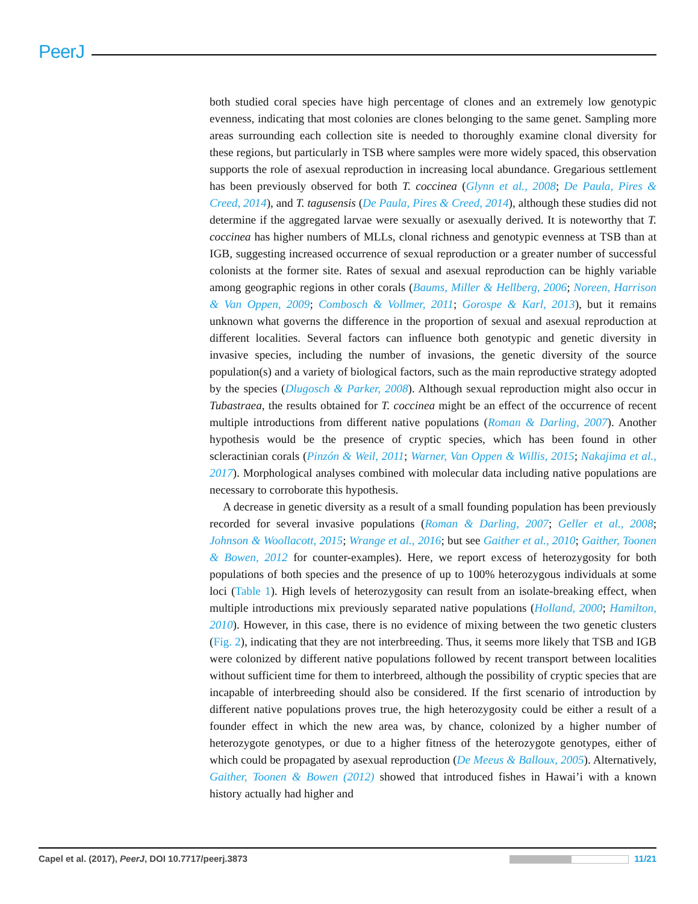PeerJ
both studied coral species have high percentage of clones and an extremely low genotypic evenness, indicating that most colonies are clones belonging to the same genet. Sampling more areas surrounding each collection site is needed to thoroughly examine clonal diversity for these regions, but particularly in TSB where samples were more widely spaced, this observation supports the role of asexual reproduction in increasing local abundance. Gregarious settlement has been previously observed for both T. coccinea (Glynn et al., 2008; De Paula, Pires & Creed, 2014), and T. tagusensis (De Paula, Pires & Creed, 2014), although these studies did not determine if the aggregated larvae were sexually or asexually derived. It is noteworthy that T. coccinea has higher numbers of MLLs, clonal richness and genotypic evenness at TSB than at IGB, suggesting increased occurrence of sexual reproduction or a greater number of successful colonists at the former site. Rates of sexual and asexual reproduction can be highly variable among geographic regions in other corals (Baums, Miller & Hellberg, 2006; Noreen, Harrison & Van Oppen, 2009; Combosch & Vollmer, 2011; Gorospe & Karl, 2013), but it remains unknown what governs the difference in the proportion of sexual and asexual reproduction at different localities. Several factors can influence both genotypic and genetic diversity in invasive species, including the number of invasions, the genetic diversity of the source population(s) and a variety of biological factors, such as the main reproductive strategy adopted by the species (Dlugosch & Parker, 2008). Although sexual reproduction might also occur in Tubastraea, the results obtained for T. coccinea might be an effect of the occurrence of recent multiple introductions from different native populations (Roman & Darling, 2007). Another hypothesis would be the presence of cryptic species, which has been found in other scleractinian corals (Pinzón & Weil, 2011; Warner, Van Oppen & Willis, 2015; Nakajima et al., 2017). Morphological analyses combined with molecular data including native populations are necessary to corroborate this hypothesis.
A decrease in genetic diversity as a result of a small founding population has been previously recorded for several invasive populations (Roman & Darling, 2007; Geller et al., 2008; Johnson & Woollacott, 2015; Wrange et al., 2016; but see Gaither et al., 2010; Gaither, Toonen & Bowen, 2012 for counter-examples). Here, we report excess of heterozygosity for both populations of both species and the presence of up to 100% heterozygous individuals at some loci (Table 1). High levels of heterozygosity can result from an isolate-breaking effect, when multiple introductions mix previously separated native populations (Holland, 2000; Hamilton, 2010). However, in this case, there is no evidence of mixing between the two genetic clusters (Fig. 2), indicating that they are not interbreeding. Thus, it seems more likely that TSB and IGB were colonized by different native populations followed by recent transport between localities without sufficient time for them to interbreed, although the possibility of cryptic species that are incapable of interbreeding should also be considered. If the first scenario of introduction by different native populations proves true, the high heterozygosity could be either a result of a founder effect in which the new area was, by chance, colonized by a higher number of heterozygote genotypes, or due to a higher fitness of the heterozygote genotypes, either of which could be propagated by asexual reproduction (De Meeus & Balloux, 2005). Alternatively, Gaither, Toonen & Bowen (2012) showed that introduced fishes in Hawai’i with a known history actually had higher and
Capel et al. (2017), PeerJ, DOI 10.7717/peerj.3873
11/21